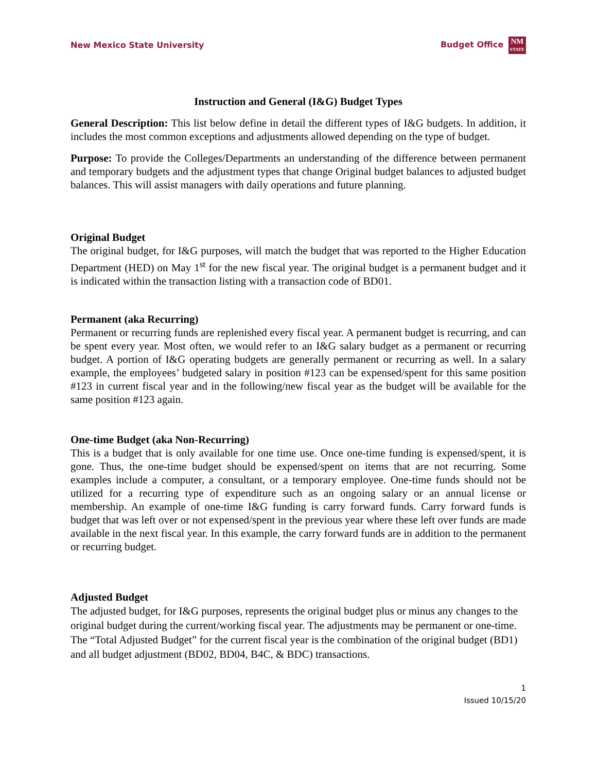New Mexico State University Budget Office NM
STATE
Instruction and General (I&G) Budget Types
General Description: This list below define in detail the different types of I&G budgets. In addition, it includes the most common exceptions and adjustments allowed depending on the type of budget.
Purpose: To provide the Colleges/Departments an understanding of the difference between permanent and temporary budgets and the adjustment types that change Original budget balances to adjusted budget balances. This will assist managers with daily operations and future planning.
Original Budget
The original budget, for I&G purposes, will match the budget that was reported to the Higher Education Department (HED) on May 1<sup>st</sup> for the new fiscal year. The original budget is a permanent budget and it is indicated within the transaction listing with a transaction code of BD01.
Permanent (aka Recurring)
Permanent or recurring funds are replenished every fiscal year. A permanent budget is recurring, and can be spent every year. Most often, we would refer to an I&G salary budget as a permanent or recurring budget. A portion of I&G operating budgets are generally permanent or recurring as well. In a salary example, the employees’ budgeted salary in position #123 can be expensed/spent for this same position #123 in current fiscal year and in the following/new fiscal year as the budget will be available for the same position #123 again.
One-time Budget (aka Non-Recurring)
This is a budget that is only available for one time use. Once one-time funding is expensed/spent, it is gone. Thus, the one-time budget should be expensed/spent on items that are not recurring. Some examples include a computer, a consultant, or a temporary employee. One-time funds should not be utilized for a recurring type of expenditure such as an ongoing salary or an annual license or membership. An example of one-time I&G funding is carry forward funds. Carry forward funds is budget that was left over or not expensed/spent in the previous year where these left over funds are made available in the next fiscal year. In this example, the carry forward funds are in addition to the permanent or recurring budget.
Adjusted Budget
The adjusted budget, for I&G purposes, represents the original budget plus or minus any changes to the original budget during the current/working fiscal year. The adjustments may be permanent or one-time. The “Total Adjusted Budget” for the current fiscal year is the combination of the original budget (BD1) and all budget adjustment (BD02, BD04, B4C, & BDC) transactions.
1
Issued 10/15/20